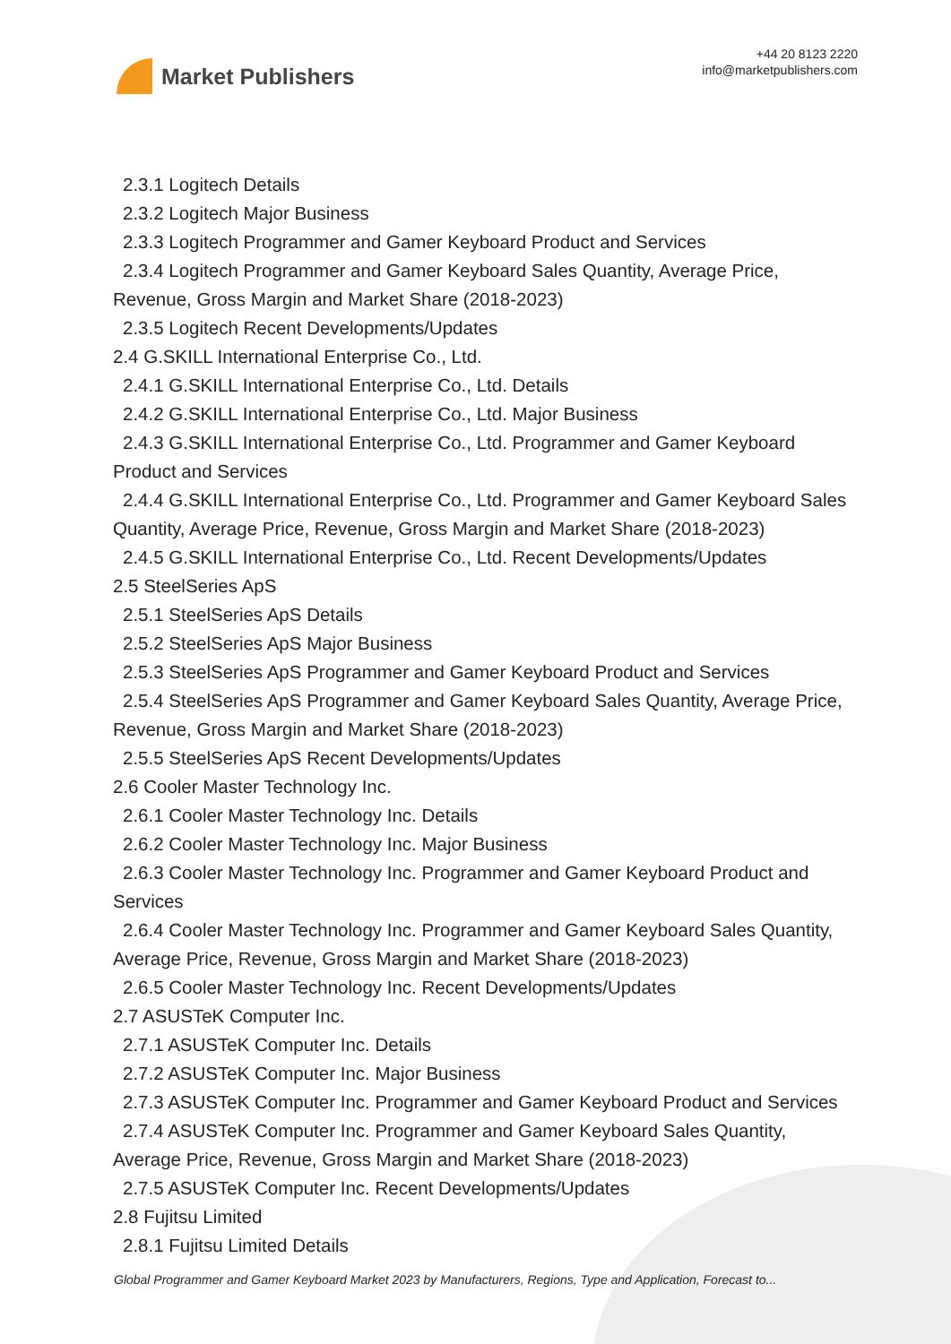Market Publishers
+44 20 8123 2220
info@marketpublishers.com
2.3.1 Logitech Details
2.3.2 Logitech Major Business
2.3.3 Logitech Programmer and Gamer Keyboard Product and Services
2.3.4 Logitech Programmer and Gamer Keyboard Sales Quantity, Average Price, Revenue, Gross Margin and Market Share (2018-2023)
2.3.5 Logitech Recent Developments/Updates
2.4 G.SKILL International Enterprise Co., Ltd.
2.4.1 G.SKILL International Enterprise Co., Ltd. Details
2.4.2 G.SKILL International Enterprise Co., Ltd. Major Business
2.4.3 G.SKILL International Enterprise Co., Ltd. Programmer and Gamer Keyboard Product and Services
2.4.4 G.SKILL International Enterprise Co., Ltd. Programmer and Gamer Keyboard Sales Quantity, Average Price, Revenue, Gross Margin and Market Share (2018-2023)
2.4.5 G.SKILL International Enterprise Co., Ltd. Recent Developments/Updates
2.5 SteelSeries ApS
2.5.1 SteelSeries ApS Details
2.5.2 SteelSeries ApS Major Business
2.5.3 SteelSeries ApS Programmer and Gamer Keyboard Product and Services
2.5.4 SteelSeries ApS Programmer and Gamer Keyboard Sales Quantity, Average Price, Revenue, Gross Margin and Market Share (2018-2023)
2.5.5 SteelSeries ApS Recent Developments/Updates
2.6 Cooler Master Technology Inc.
2.6.1 Cooler Master Technology Inc. Details
2.6.2 Cooler Master Technology Inc. Major Business
2.6.3 Cooler Master Technology Inc. Programmer and Gamer Keyboard Product and Services
2.6.4 Cooler Master Technology Inc. Programmer and Gamer Keyboard Sales Quantity, Average Price, Revenue, Gross Margin and Market Share (2018-2023)
2.6.5 Cooler Master Technology Inc. Recent Developments/Updates
2.7 ASUSTeK Computer Inc.
2.7.1 ASUSTeK Computer Inc. Details
2.7.2 ASUSTeK Computer Inc. Major Business
2.7.3 ASUSTeK Computer Inc. Programmer and Gamer Keyboard Product and Services
2.7.4 ASUSTeK Computer Inc. Programmer and Gamer Keyboard Sales Quantity, Average Price, Revenue, Gross Margin and Market Share (2018-2023)
2.7.5 ASUSTeK Computer Inc. Recent Developments/Updates
2.8 Fujitsu Limited
2.8.1 Fujitsu Limited Details
Global Programmer and Gamer Keyboard Market 2023 by Manufacturers, Regions, Type and Application, Forecast to...